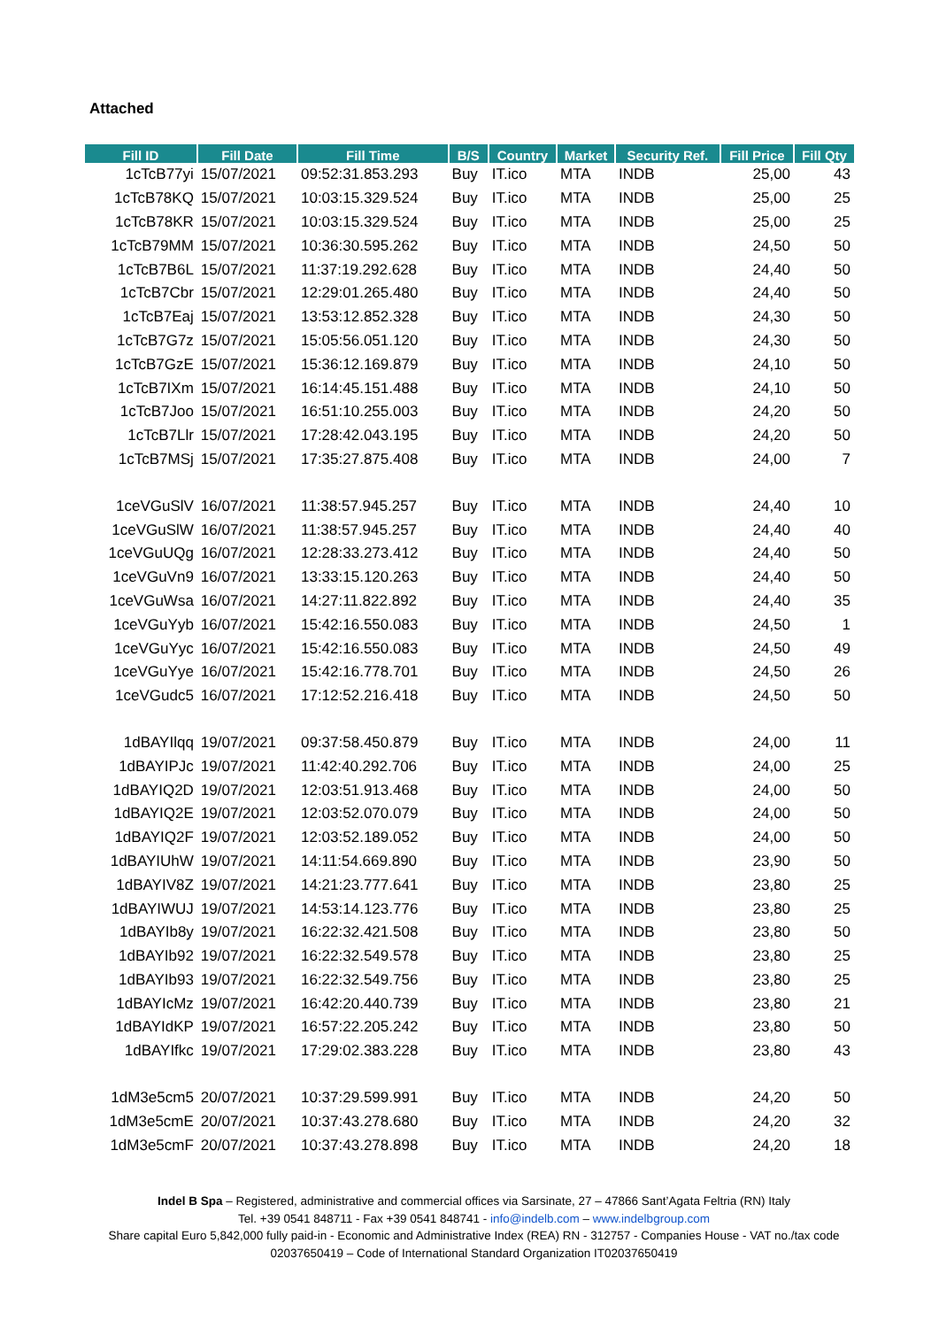Attached
| Fill ID | Fill Date | Fill Time | B/S | Country | Market | Security Ref. | Fill Price | Fill Qty |
| --- | --- | --- | --- | --- | --- | --- | --- | --- |
| 1cTcB77yi | 15/07/2021 | 09:52:31.853.293 | Buy | IT.ico | MTA | INDB | 25,00 | 43 |
| 1cTcB78KQ | 15/07/2021 | 10:03:15.329.524 | Buy | IT.ico | MTA | INDB | 25,00 | 25 |
| 1cTcB78KR | 15/07/2021 | 10:03:15.329.524 | Buy | IT.ico | MTA | INDB | 25,00 | 25 |
| 1cTcB79MM | 15/07/2021 | 10:36:30.595.262 | Buy | IT.ico | MTA | INDB | 24,50 | 50 |
| 1cTcB7B6L | 15/07/2021 | 11:37:19.292.628 | Buy | IT.ico | MTA | INDB | 24,40 | 50 |
| 1cTcB7Cbr | 15/07/2021 | 12:29:01.265.480 | Buy | IT.ico | MTA | INDB | 24,40 | 50 |
| 1cTcB7Eaj | 15/07/2021 | 13:53:12.852.328 | Buy | IT.ico | MTA | INDB | 24,30 | 50 |
| 1cTcB7G7z | 15/07/2021 | 15:05:56.051.120 | Buy | IT.ico | MTA | INDB | 24,30 | 50 |
| 1cTcB7GzE | 15/07/2021 | 15:36:12.169.879 | Buy | IT.ico | MTA | INDB | 24,10 | 50 |
| 1cTcB7IXm | 15/07/2021 | 16:14:45.151.488 | Buy | IT.ico | MTA | INDB | 24,10 | 50 |
| 1cTcB7Joo | 15/07/2021 | 16:51:10.255.003 | Buy | IT.ico | MTA | INDB | 24,20 | 50 |
| 1cTcB7Llr | 15/07/2021 | 17:28:42.043.195 | Buy | IT.ico | MTA | INDB | 24,20 | 50 |
| 1cTcB7MSj | 15/07/2021 | 17:35:27.875.408 | Buy | IT.ico | MTA | INDB | 24,00 | 7 |
| 1ceVGuSlV | 16/07/2021 | 11:38:57.945.257 | Buy | IT.ico | MTA | INDB | 24,40 | 10 |
| 1ceVGuSlW | 16/07/2021 | 11:38:57.945.257 | Buy | IT.ico | MTA | INDB | 24,40 | 40 |
| 1ceVGuUQg | 16/07/2021 | 12:28:33.273.412 | Buy | IT.ico | MTA | INDB | 24,40 | 50 |
| 1ceVGuVn9 | 16/07/2021 | 13:33:15.120.263 | Buy | IT.ico | MTA | INDB | 24,40 | 50 |
| 1ceVGuWsa | 16/07/2021 | 14:27:11.822.892 | Buy | IT.ico | MTA | INDB | 24,40 | 35 |
| 1ceVGuYyb | 16/07/2021 | 15:42:16.550.083 | Buy | IT.ico | MTA | INDB | 24,50 | 1 |
| 1ceVGuYyc | 16/07/2021 | 15:42:16.550.083 | Buy | IT.ico | MTA | INDB | 24,50 | 49 |
| 1ceVGuYye | 16/07/2021 | 15:42:16.778.701 | Buy | IT.ico | MTA | INDB | 24,50 | 26 |
| 1ceVGudc5 | 16/07/2021 | 17:12:52.216.418 | Buy | IT.ico | MTA | INDB | 24,50 | 50 |
| 1dBAYIlqq | 19/07/2021 | 09:37:58.450.879 | Buy | IT.ico | MTA | INDB | 24,00 | 11 |
| 1dBAYIPJc | 19/07/2021 | 11:42:40.292.706 | Buy | IT.ico | MTA | INDB | 24,00 | 25 |
| 1dBAYIQ2D | 19/07/2021 | 12:03:51.913.468 | Buy | IT.ico | MTA | INDB | 24,00 | 50 |
| 1dBAYIQ2E | 19/07/2021 | 12:03:52.070.079 | Buy | IT.ico | MTA | INDB | 24,00 | 50 |
| 1dBAYIQ2F | 19/07/2021 | 12:03:52.189.052 | Buy | IT.ico | MTA | INDB | 24,00 | 50 |
| 1dBAYIUhW | 19/07/2021 | 14:11:54.669.890 | Buy | IT.ico | MTA | INDB | 23,90 | 50 |
| 1dBAYIV8Z | 19/07/2021 | 14:21:23.777.641 | Buy | IT.ico | MTA | INDB | 23,80 | 25 |
| 1dBAYIWUJ | 19/07/2021 | 14:53:14.123.776 | Buy | IT.ico | MTA | INDB | 23,80 | 25 |
| 1dBAYIb8y | 19/07/2021 | 16:22:32.421.508 | Buy | IT.ico | MTA | INDB | 23,80 | 50 |
| 1dBAYIb92 | 19/07/2021 | 16:22:32.549.578 | Buy | IT.ico | MTA | INDB | 23,80 | 25 |
| 1dBAYIb93 | 19/07/2021 | 16:22:32.549.756 | Buy | IT.ico | MTA | INDB | 23,80 | 25 |
| 1dBAYIcMz | 19/07/2021 | 16:42:20.440.739 | Buy | IT.ico | MTA | INDB | 23,80 | 21 |
| 1dBAYIdKP | 19/07/2021 | 16:57:22.205.242 | Buy | IT.ico | MTA | INDB | 23,80 | 50 |
| 1dBAYIfkc | 19/07/2021 | 17:29:02.383.228 | Buy | IT.ico | MTA | INDB | 23,80 | 43 |
| 1dM3e5cm5 | 20/07/2021 | 10:37:29.599.991 | Buy | IT.ico | MTA | INDB | 24,20 | 50 |
| 1dM3e5cmE | 20/07/2021 | 10:37:43.278.680 | Buy | IT.ico | MTA | INDB | 24,20 | 32 |
| 1dM3e5cmF | 20/07/2021 | 10:37:43.278.898 | Buy | IT.ico | MTA | INDB | 24,20 | 18 |
Indel B Spa – Registered, administrative and commercial offices via Sarsinate, 27 – 47866 Sant’Agata Feltria (RN) Italy
Tel. +39 0541 848711 - Fax +39 0541 848741 - info@indelb.com – www.indelbgroup.com
Share capital Euro 5,842,000 fully paid-in - Economic and Administrative Index (REA) RN - 312757 - Companies House - VAT no./tax code 02037650419 – Code of International Standard Organization IT02037650419